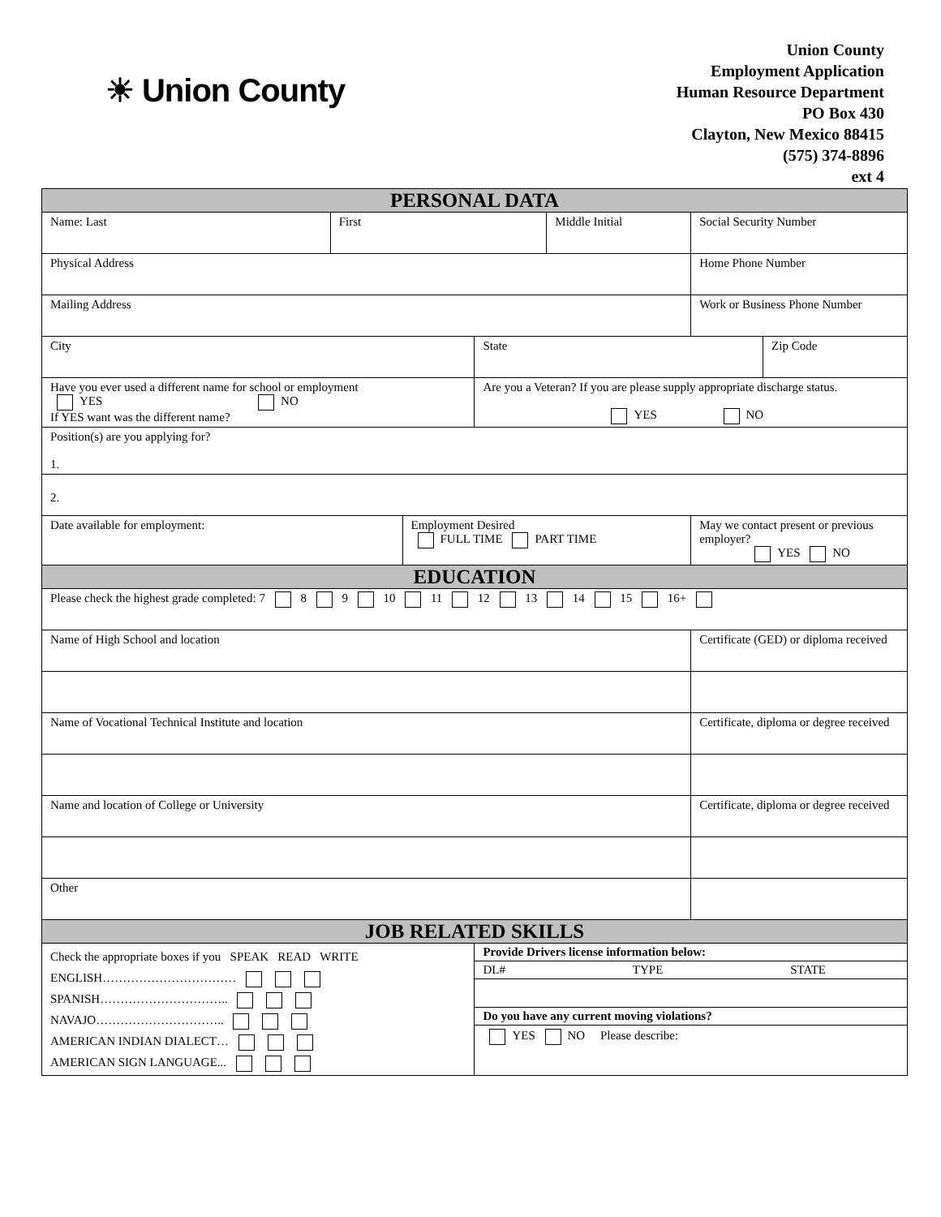☀ Union County
Union County
Employment Application
Human Resource Department
PO Box 430
Clayton, New Mexico 88415
(575) 374-8896
ext 4
| PERSONAL DATA | | | | | | |
| Name: Last | First | | | Middle Initial | Social Security Number | |
| Physical Address | | | | | Home Phone Number | |
| Mailing Address | | | | | Work or Business Phone Number | |
| City | | | State | | | Zip Code |
| Have you ever used a different name for school or employment YES NO If YES want was the different name? | | | Are you a Veteran? If you are please supply appropriate discharge status. YES NO | | | |
| Position(s) are you applying for? 1. | | | | | | |
| 2. | | | | | | |
| Date available for employment: | | Employment Desired FULL TIME PART TIME | | | May we contact present or previous employer? YES NO | |
| EDUCATION | | | | | | |
| Please check the highest grade completed: 7 8 9 10 11 12 13 14 15 16+ | | | | | | |
| Name of High School and location | | | | | Certificate (GED) or diploma received | |
| Name of Vocational Technical Institute and location | | | | | Certificate, diploma or degree received | |
| Name and location of College or University | | | | | Certificate, diploma or degree received | |
| Other | | | | | | |
| JOB RELATED SKILLS | | | | | | |
| Check the appropriate boxes if you SPEAK READ WRITE ENGLISH…………………………… SPANISH………………………….. NAVAJO………………………….. AMERICAN INDIAN DIALECT… AMERICAN SIGN LANGUAGE... | | | Provide Drivers license information below: DL# TYPE STATE Do you have any current moving violations? YES NO Please describe: | | | |